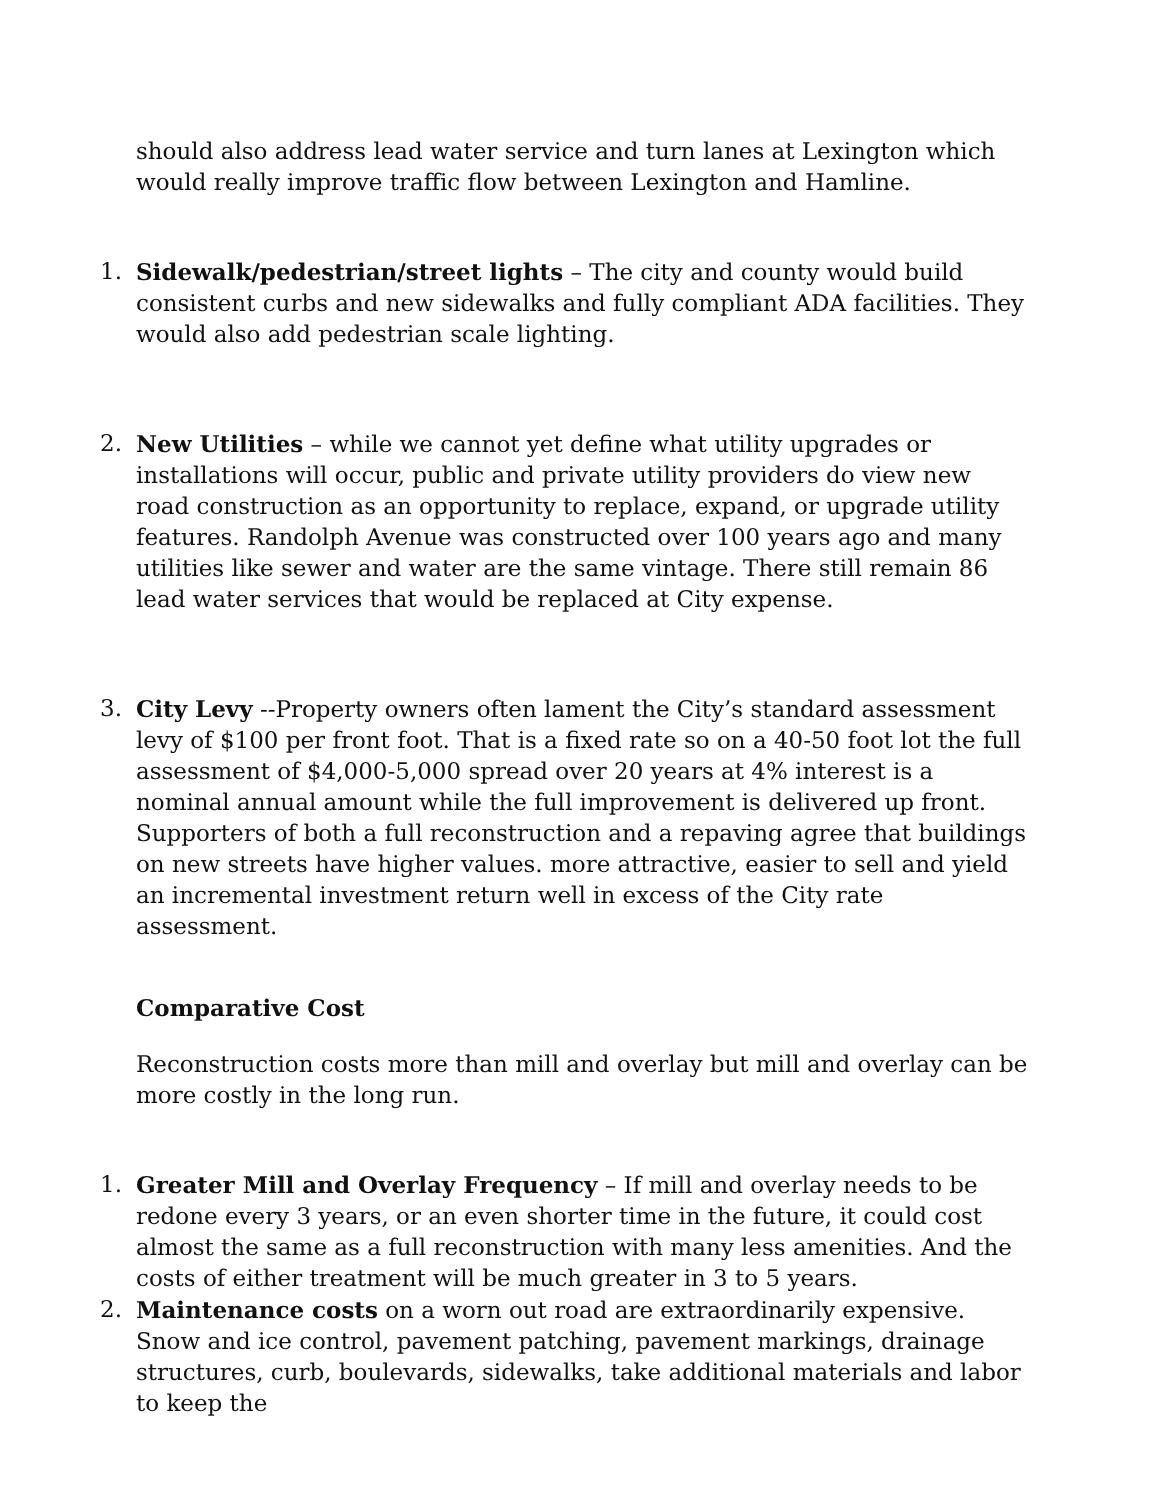should also address lead water service and turn lanes at Lexington which would really improve traffic flow between Lexington and Hamline.
1. Sidewalk/pedestrian/street lights – The city and county would build consistent curbs and new sidewalks and fully compliant ADA facilities. They would also add pedestrian scale lighting.
2. New Utilities – while we cannot yet define what utility upgrades or installations will occur, public and private utility providers do view new road construction as an opportunity to replace, expand, or upgrade utility features. Randolph Avenue was constructed over 100 years ago and many utilities like sewer and water are the same vintage. There still remain 86 lead water services that would be replaced at City expense.
3. City Levy --Property owners often lament the City’s standard assessment levy of $100 per front foot. That is a fixed rate so on a 40-50 foot lot the full assessment of $4,000-5,000 spread over 20 years at 4% interest is a nominal annual amount while the full improvement is delivered up front. Supporters of both a full reconstruction and a repaving agree that buildings on new streets have higher values. more attractive, easier to sell and yield an incremental investment return well in excess of the City rate assessment.
Comparative Cost
Reconstruction costs more than mill and overlay but mill and overlay can be more costly in the long run.
1. Greater Mill and Overlay Frequency – If mill and overlay needs to be redone every 3 years, or an even shorter time in the future, it could cost almost the same as a full reconstruction with many less amenities. And the costs of either treatment will be much greater in 3 to 5 years.
2. Maintenance costs on a worn out road are extraordinarily expensive. Snow and ice control, pavement patching, pavement markings, drainage structures, curb, boulevards, sidewalks, take additional materials and labor to keep the